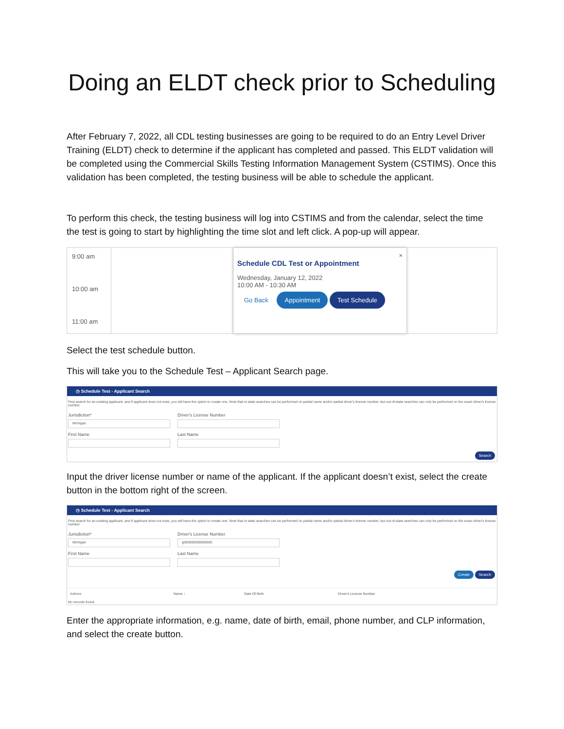Doing an ELDT check prior to Scheduling
After February 7, 2022, all CDL testing businesses are going to be required to do an Entry Level Driver Training (ELDT) check to determine if the applicant has completed and passed. This ELDT validation will be completed using the Commercial Skills Testing Information Management System (CSTIMS). Once this validation has been completed, the testing business will be able to schedule the applicant.
To perform this check, the testing business will log into CSTIMS and from the calendar, select the time the test is going to start by highlighting the time slot and left click. A pop-up will appear.
9:00 am
10:00 am
11:00 am
×
Schedule CDL Test or Appointment
Wednesday, January 12, 2022
10:00 AM - 10:30 AM
Go Back Appointment Test Schedule
Select the test schedule button.
This will take you to the Schedule Test – Applicant Search page.
◷ Schedule Test - Applicant Search
First search for an existing applicant, and if applicant does not exist, you will have the option to create one. Note that in-state searches can be performed on partial name and/or partial driver's license number, but out-of-state searches can only be performed on the exact driver's license number.
Jurisdiction*
Michigan
Driver's License Number
First Name Last Name
Search
Input the driver license number or name of the applicant. If the applicant doesn’t exist, select the create button in the bottom right of the screen.
◷ Schedule Test - Applicant Search
First search for an existing applicant, and if applicant does not exist, you will have the option to create one. Note that in-state searches can be performed on partial name and/or partial driver's license number, but out-of-state searches can only be performed on the exact driver's license number.
Jurisdiction*
Michigan
Driver's License Number
g000000000000000
First Name Last Name
Create Search
Actions Name ↑ Date Of Birth Driver's License Number
No records found
Enter the appropriate information, e.g. name, date of birth, email, phone number, and CLP information, and select the create button.